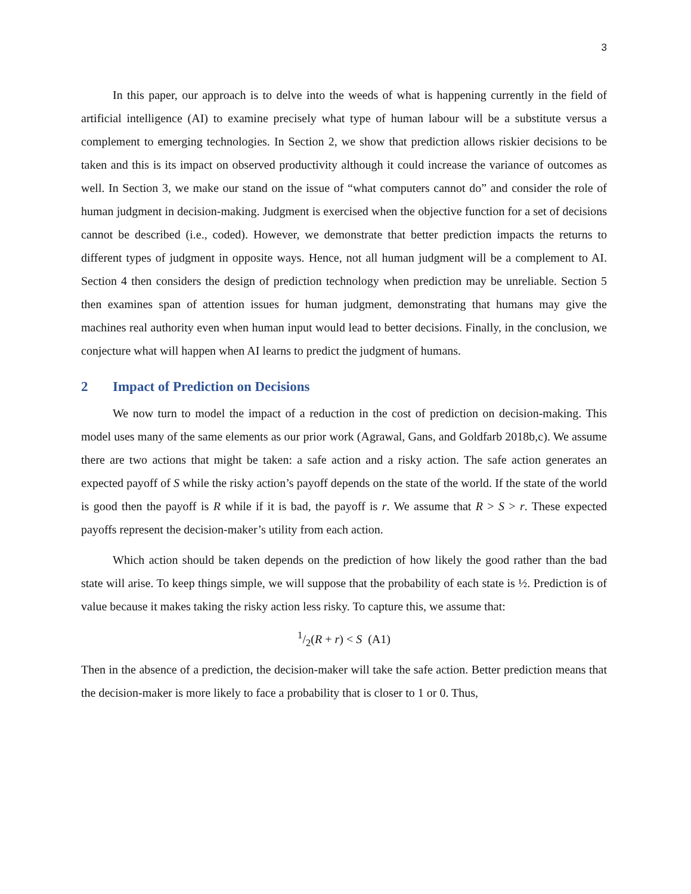3
In this paper, our approach is to delve into the weeds of what is happening currently in the field of artificial intelligence (AI) to examine precisely what type of human labour will be a substitute versus a complement to emerging technologies. In Section 2, we show that prediction allows riskier decisions to be taken and this is its impact on observed productivity although it could increase the variance of outcomes as well. In Section 3, we make our stand on the issue of “what computers cannot do” and consider the role of human judgment in decision-making. Judgment is exercised when the objective function for a set of decisions cannot be described (i.e., coded). However, we demonstrate that better prediction impacts the returns to different types of judgment in opposite ways. Hence, not all human judgment will be a complement to AI. Section 4 then considers the design of prediction technology when prediction may be unreliable. Section 5 then examines span of attention issues for human judgment, demonstrating that humans may give the machines real authority even when human input would lead to better decisions. Finally, in the conclusion, we conjecture what will happen when AI learns to predict the judgment of humans.
2 Impact of Prediction on Decisions
We now turn to model the impact of a reduction in the cost of prediction on decision-making. This model uses many of the same elements as our prior work (Agrawal, Gans, and Goldfarb 2018b,c). We assume there are two actions that might be taken: a safe action and a risky action. The safe action generates an expected payoff of S while the risky action’s payoff depends on the state of the world. If the state of the world is good then the payoff is R while if it is bad, the payoff is r. We assume that R > S > r. These expected payoffs represent the decision-maker’s utility from each action.
Which action should be taken depends on the prediction of how likely the good rather than the bad state will arise. To keep things simple, we will suppose that the probability of each state is ½. Prediction is of value because it makes taking the risky action less risky. To capture this, we assume that:
1/2(R + r) < S (A1)
Then in the absence of a prediction, the decision-maker will take the safe action. Better prediction means that the decision-maker is more likely to face a probability that is closer to 1 or 0. Thus,